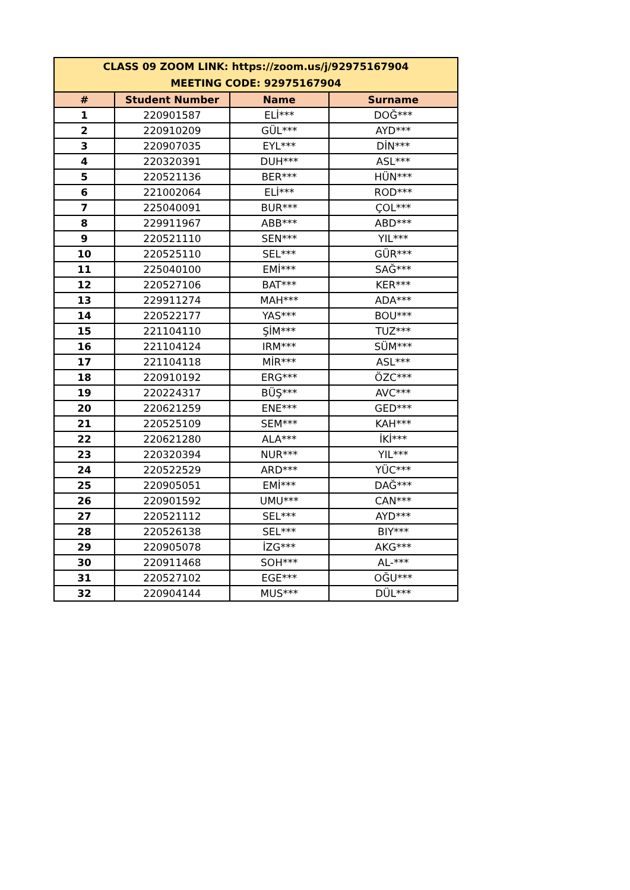| CLASS 09 ZOOM LINK: https://zoom.us/j/92975167904 MEETING CODE: 92975167904 | | | |
| # | Student Number | Name | Surname |
| 1 | 220901587 | ELİ*** | DOĞ*** |
| 2 | 220910209 | GÜL*** | AYD*** |
| 3 | 220907035 | EYL*** | DİN*** |
| 4 | 220320391 | DUH*** | ASL*** |
| 5 | 220521136 | BER*** | HÜN*** |
| 6 | 221002064 | ELİ*** | ROD*** |
| 7 | 225040091 | BUR*** | ÇOL*** |
| 8 | 229911967 | ABB*** | ABD*** |
| 9 | 220521110 | SEN*** | YIL*** |
| 10 | 220525110 | SEL*** | GÜR*** |
| 11 | 225040100 | EMİ*** | SAĞ*** |
| 12 | 220527106 | BAT*** | KER*** |
| 13 | 229911274 | MAH*** | ADA*** |
| 14 | 220522177 | YAS*** | BOU*** |
| 15 | 221104110 | ŞİM*** | TUZ*** |
| 16 | 221104124 | IRM*** | SÜM*** |
| 17 | 221104118 | MİR*** | ASL*** |
| 18 | 220910192 | ERG*** | ÖZC*** |
| 19 | 220224317 | BÜŞ*** | AVC*** |
| 20 | 220621259 | ENE*** | GED*** |
| 21 | 220525109 | SEM*** | KAH*** |
| 22 | 220621280 | ALA*** | İKİ*** |
| 23 | 220320394 | NUR*** | YIL*** |
| 24 | 220522529 | ARD*** | YÜC*** |
| 25 | 220905051 | EMİ*** | DAĞ*** |
| 26 | 220901592 | UMU*** | CAN*** |
| 27 | 220521112 | SEL*** | AYD*** |
| 28 | 220526138 | SEL*** | BIY*** |
| 29 | 220905078 | İZG*** | AKG*** |
| 30 | 220911468 | SOH*** | AL-*** |
| 31 | 220527102 | EGE*** | OĞU*** |
| 32 | 220904144 | MUS*** | DÜL*** |